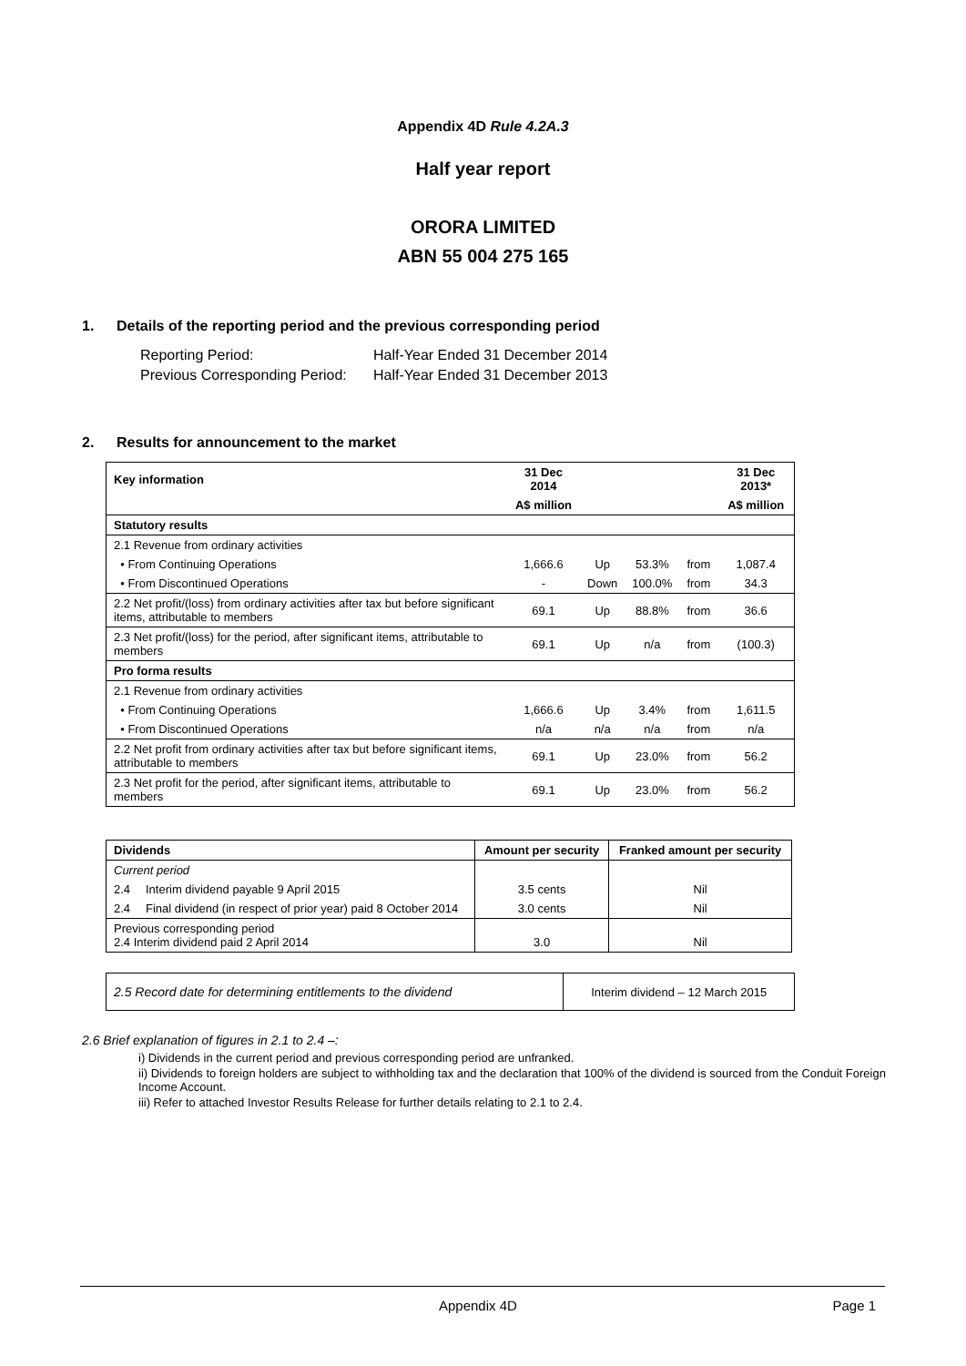Appendix 4D Rule 4.2A.3
Half year report
ORORA LIMITED
ABN 55 004 275 165
1. Details of the reporting period and the previous corresponding period
Reporting Period: Half-Year Ended 31 December 2014
Previous Corresponding Period: Half-Year Ended 31 December 2013
2. Results for announcement to the market
| Key information | 31 Dec 2014 | | | | 31 Dec 2013* |
| --- | --- | --- | --- | --- | --- |
| | A$ million | | | | A$ million |
| Statutory results | | | | | |
| 2.1 Revenue from ordinary activities | | | | | |
| • From Continuing Operations | 1,666.6 | Up | 53.3% | from | 1,087.4 |
| • From Discontinued Operations | - | Down | 100.0% | from | 34.3 |
| 2.2 Net profit/(loss) from ordinary activities after tax but before significant items, attributable to members | 69.1 | Up | 88.8% | from | 36.6 |
| 2.3 Net profit/(loss) for the period, after significant items, attributable to members | 69.1 | Up | n/a | from | (100.3) |
| Pro forma results | | | | | |
| 2.1 Revenue from ordinary activities | | | | | |
| • From Continuing Operations | 1,666.6 | Up | 3.4% | from | 1,611.5 |
| • From Discontinued Operations | n/a | n/a | n/a | from | n/a |
| 2.2 Net profit from ordinary activities after tax but before significant items, attributable to members | 69.1 | Up | 23.0% | from | 56.2 |
| 2.3 Net profit for the period, after significant items, attributable to members | 69.1 | Up | 23.0% | from | 56.2 |
| Dividends | | Amount per security | Franked amount per security |
| --- | --- | --- | --- |
| Current period | | | |
| 2.4 | Interim dividend payable 9 April 2015 | 3.5 cents | Nil |
| 2.4 | Final dividend (in respect of prior year) paid 8 October 2014 | 3.0 cents | Nil |
| Previous corresponding period 2.4 Interim dividend paid 2 April 2014 | | 3.0 | Nil |
| 2.5 Record date for determining entitlements to the dividend | Interim dividend – 12 March 2015 |
2.6 Brief explanation of figures in 2.1 to 2.4 –:
i) Dividends in the current period and previous corresponding period are unfranked.
ii) Dividends to foreign holders are subject to withholding tax and the declaration that 100% of the dividend is sourced from the Conduit Foreign Income Account.
iii) Refer to attached Investor Results Release for further details relating to 2.1 to 2.4.
Appendix 4D Page 1